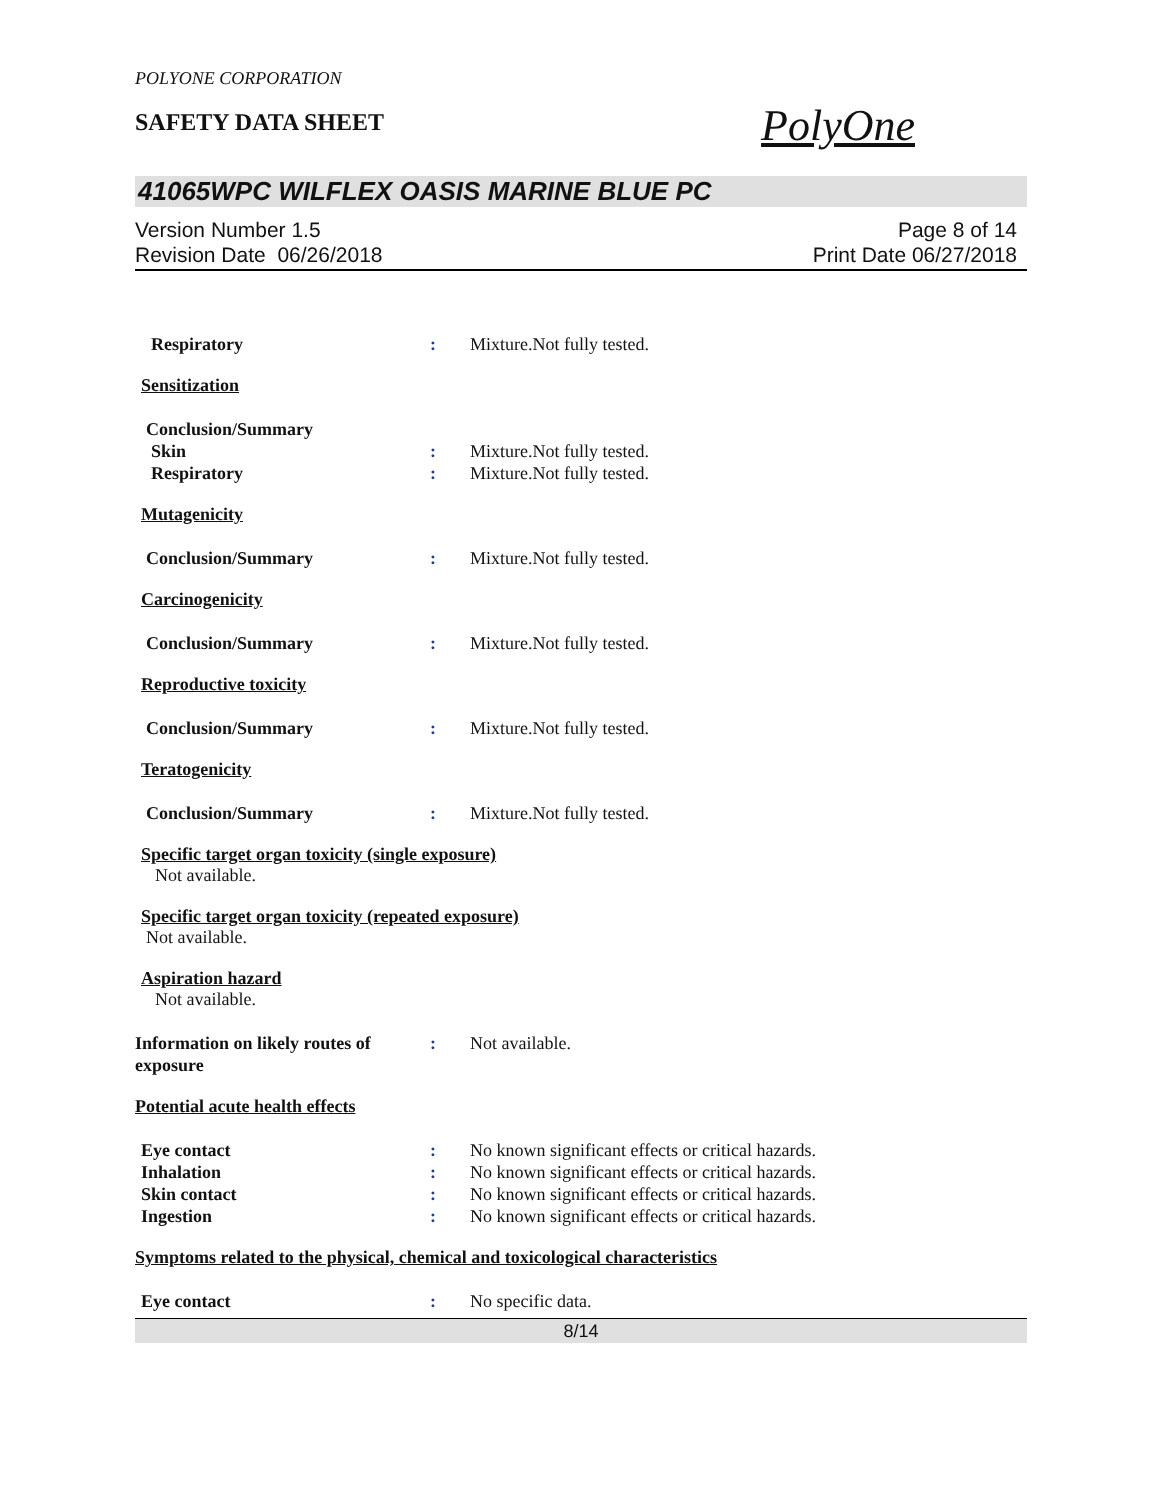POLYONE CORPORATION
SAFETY DATA SHEET
PolyOne
41065WPC WILFLEX OASIS MARINE BLUE PC
Version Number 1.5
Revision Date 06/26/2018
Page 8 of 14
Print Date 06/27/2018
Respiratory : Mixture.Not fully tested.
Sensitization
Conclusion/Summary
Skin : Mixture.Not fully tested.
Respiratory : Mixture.Not fully tested.
Mutagenicity
Conclusion/Summary : Mixture.Not fully tested.
Carcinogenicity
Conclusion/Summary : Mixture.Not fully tested.
Reproductive toxicity
Conclusion/Summary : Mixture.Not fully tested.
Teratogenicity
Conclusion/Summary : Mixture.Not fully tested.
Specific target organ toxicity (single exposure)
Not available.
Specific target organ toxicity (repeated exposure)
Not available.
Aspiration hazard
Not available.
Information on likely routes of exposure
: Not available.
Potential acute health effects
Eye contact : No known significant effects or critical hazards.
Inhalation : No known significant effects or critical hazards.
Skin contact : No known significant effects or critical hazards.
Ingestion : No known significant effects or critical hazards.
Symptoms related to the physical, chemical and toxicological characteristics
Eye contact : No specific data.
8/14